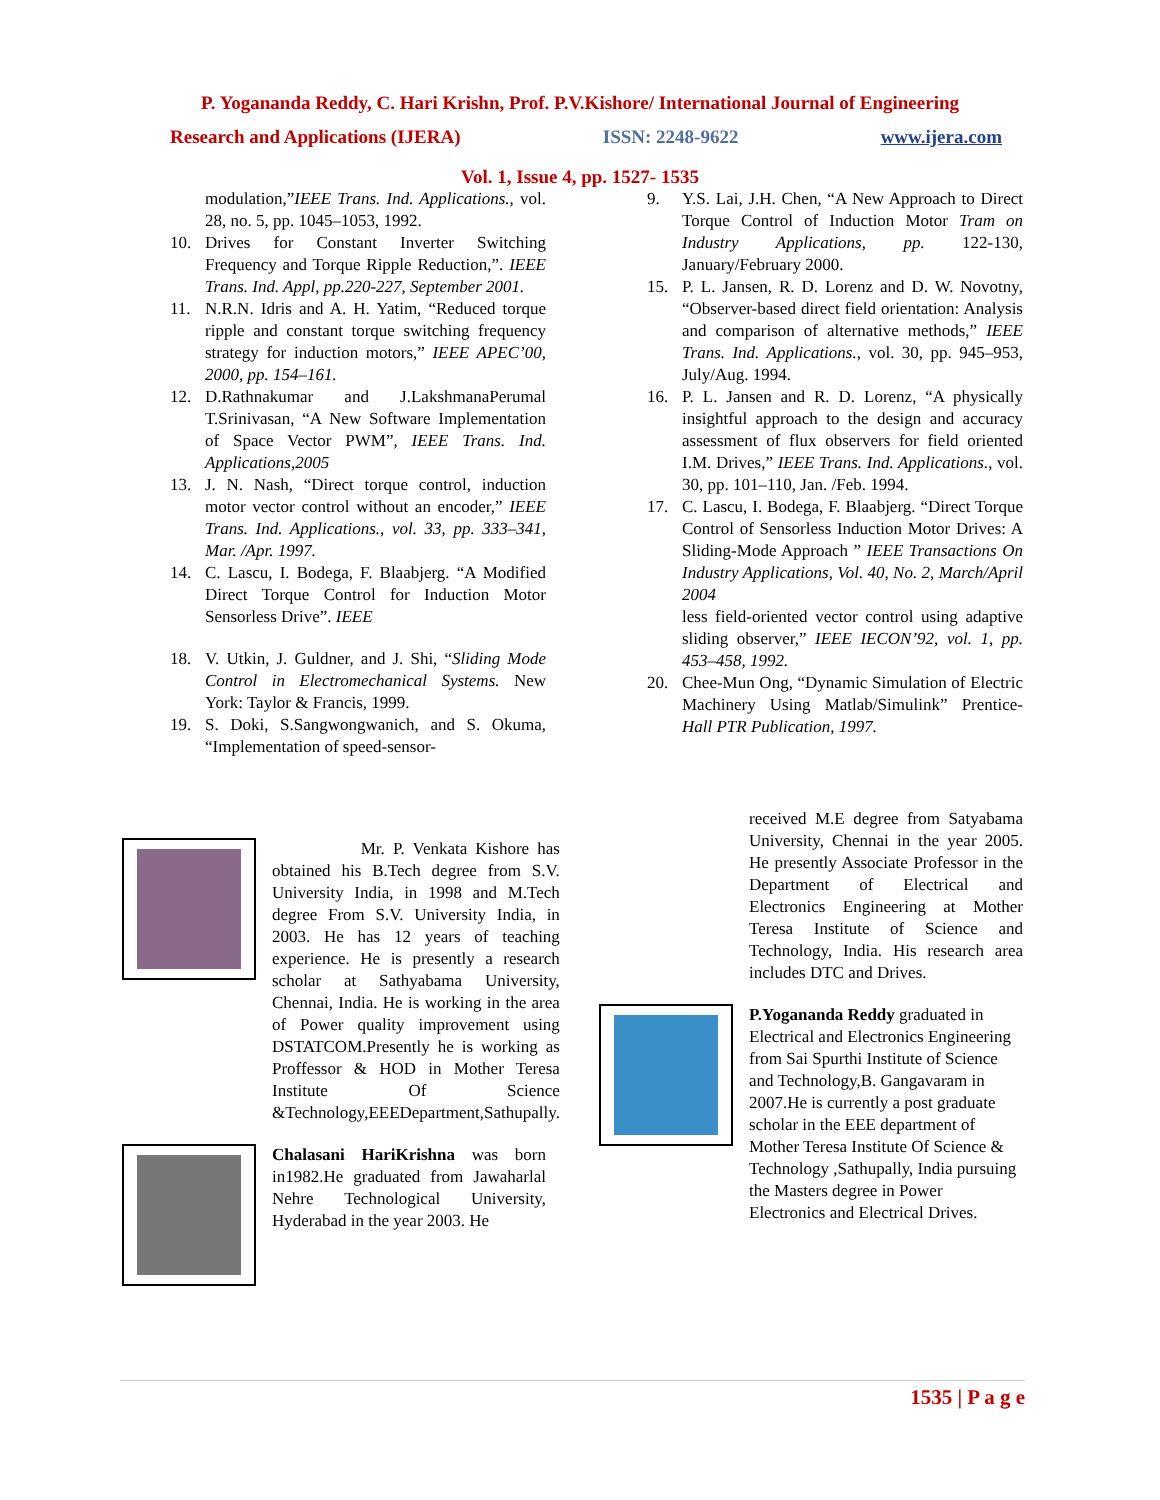P. Yogananda Reddy, C. Hari Krishn, Prof. P.V.Kishore/ International Journal of Engineering
Research and Applications (IJERA) ISSN: 2248-9622 www.ijera.com
Vol. 1, Issue 4, pp. 1527- 1535
modulation,”IEEE Trans. Ind. Applications., vol. 28, no. 5, pp. 1045–1053, 1992.
10. Drives for Constant Inverter Switching Frequency and Torque Ripple Reduction,”. IEEE Trans. Ind. Appl, pp.220-227, September 2001.
11. N.R.N. Idris and A. H. Yatim, “Reduced torque ripple and constant torque switching frequency strategy for induction motors,” IEEE APEC’00, 2000, pp. 154–161.
12. D.Rathnakumar and J.LakshmanaPerumal T.Srinivasan, “A New Software Implementation of Space Vector PWM”, IEEE Trans. Ind. Applications,2005
13. J. N. Nash, “Direct torque control, induction motor vector control without an encoder,” IEEE Trans. Ind. Applications., vol. 33, pp. 333–341, Mar. /Apr. 1997.
14. C. Lascu, I. Bodega, F. Blaabjerg. “A Modified Direct Torque Control for Induction Motor Sensorless Drive”. IEEE
18. V. Utkin, J. Guldner, and J. Shi, “Sliding Mode Control in Electromechanical Systems. New York: Taylor & Francis, 1999.
19. S. Doki, S.Sangwongwanich, and S. Okuma, “Implementation of speed-sensor-
9. Y.S. Lai, J.H. Chen, “A New Approach to Direct Torque Control of Induction Motor Tram on Industry Applications, pp. 122-130, January/February 2000.
15. P. L. Jansen, R. D. Lorenz and D. W. Novotny, “Observer-based direct field orientation: Analysis and comparison of alternative methods,” IEEE Trans. Ind. Applications., vol. 30, pp. 945–953, July/Aug. 1994.
16. P. L. Jansen and R. D. Lorenz, “A physically insightful approach to the design and accuracy assessment of flux observers for field oriented I.M. Drives,” IEEE Trans. Ind. Applications., vol. 30, pp. 101–110, Jan. /Feb. 1994.
17. C. Lascu, I. Bodega, F. Blaabjerg. “Direct Torque Control of Sensorless Induction Motor Drives: A Sliding-Mode Approach ” IEEE Transactions On Industry Applications, Vol. 40, No. 2, March/April 2004
less field-oriented vector control using adaptive sliding observer,” IEEE IECON’92, vol. 1, pp. 453–458, 1992.
20. Chee-Mun Ong, “Dynamic Simulation of Electric Machinery Using Matlab/Simulink” Prentice-Hall PTR Publication, 1997.
Mr. P. Venkata Kishore has obtained his B.Tech degree from S.V. University India, in 1998 and M.Tech degree From S.V. University India, in 2003. He has 12 years of teaching experience. He is presently a research scholar at Sathyabama University, Chennai, India. He is working in the area of Power quality improvement using DSTATCOM.Presently he is working as Proffessor & HOD in Mother Teresa Institute Of Science &Technology,EEEDepartment,Sathupally.
Chalasani HariKrishna was born in1982.He graduated from Jawaharlal Nehre Technological University, Hyderabad in the year 2003. He
received M.E degree from Satyabama University, Chennai in the year 2005. He presently Associate Professor in the Department of Electrical and Electronics Engineering at Mother Teresa Institute of Science and Technology, India. His research area includes DTC and Drives.
P.Yogananda Reddy graduated in Electrical and Electronics Engineering from Sai Spurthi Institute of Science and Technology,B. Gangavaram in 2007.He is currently a post graduate scholar in the EEE department of Mother Teresa Institute Of Science & Technology ,Sathupally, India pursuing the Masters degree in Power Electronics and Electrical Drives.
1535 | P a g e